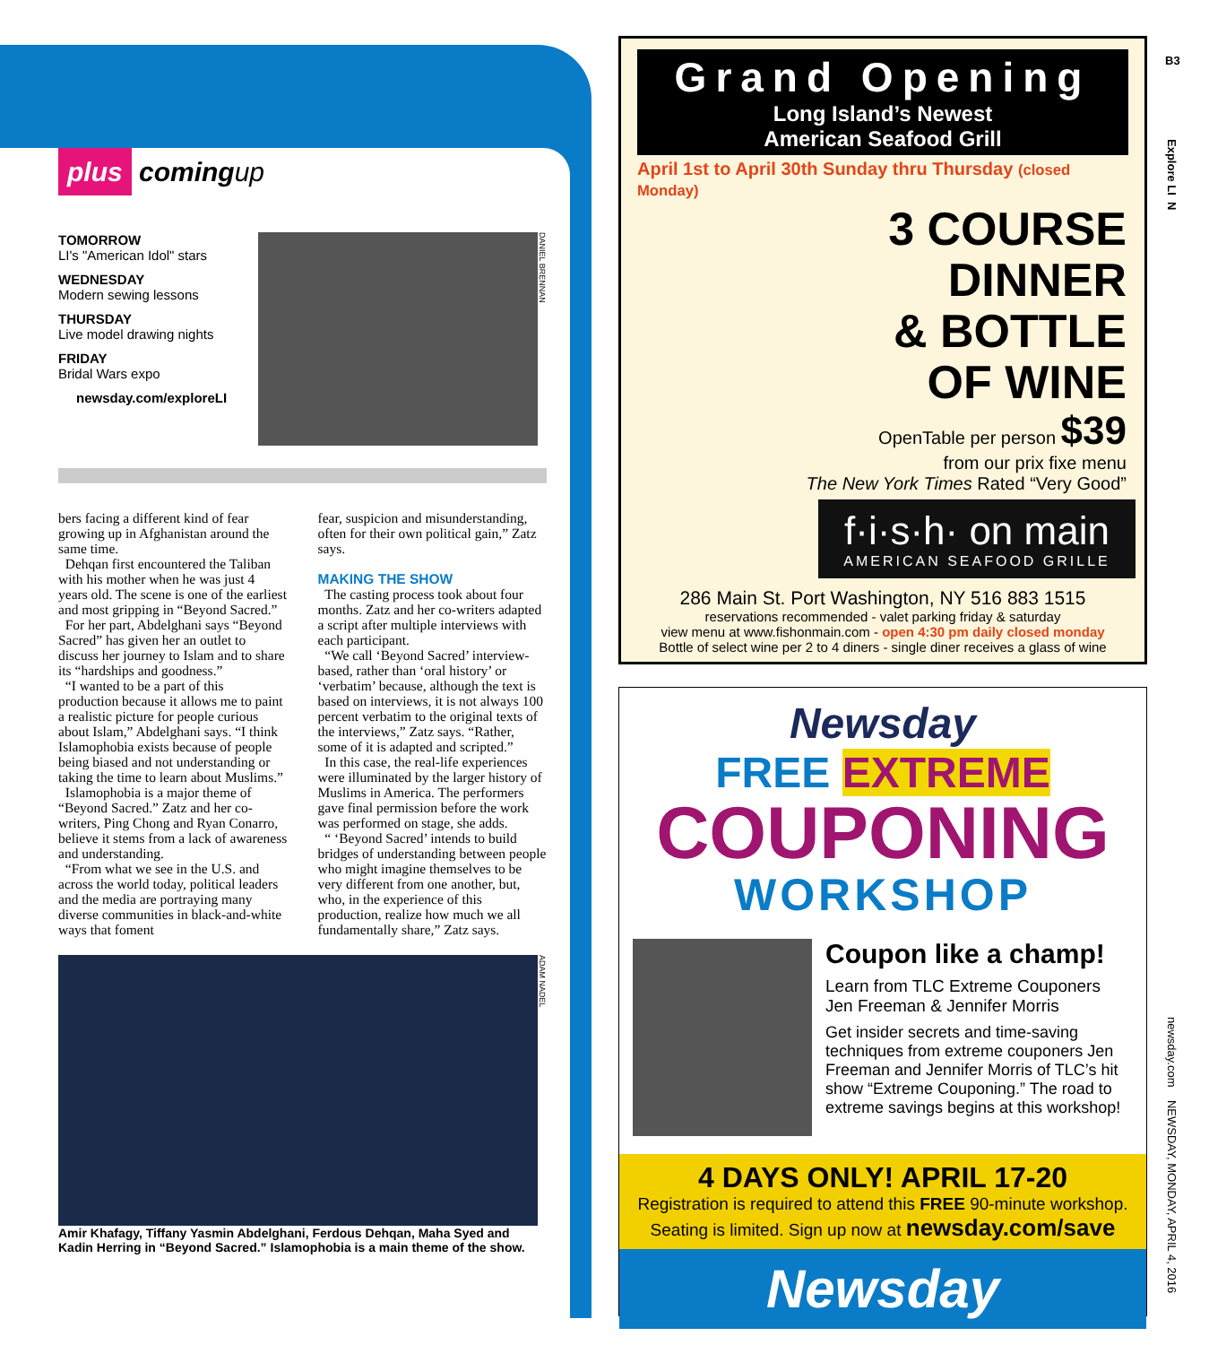plus comingup
TOMORROW
LI's "American Idol" stars
WEDNESDAY
Modern sewing lessons
THURSDAY
Live model drawing nights
FRIDAY
Bridal Wars expo
newsday.com/exploreLI
DANIEL BRENNAN
bers facing a different kind of fear growing up in Afghanistan around the same time.
Dehqan first encountered the Taliban with his mother when he was just 4 years old. The scene is one of the earliest and most gripping in “Beyond Sacred.”
For her part, Abdelghani says “Beyond Sacred” has given her an outlet to discuss her journey to Islam and to share its “hardships and goodness.”
“I wanted to be a part of this production because it allows me to paint a realistic picture for people curious about Islam,” Abdelghani says. “I think Islamophobia exists because of people being biased and not understanding or taking the time to learn about Muslims.”
Islamophobia is a major theme of “Beyond Sacred.” Zatz and her co-writers, Ping Chong and Ryan Conarro, believe it stems from a lack of awareness and understanding.
“From what we see in the U.S. and across the world today, political leaders and the media are portraying many diverse communities in black-and-white ways that foment
fear, suspicion and misunderstanding, often for their own political gain,” Zatz says.
MAKING THE SHOW
The casting process took about four months. Zatz and her co-writers adapted a script after multiple interviews with each participant.
“We call ‘Beyond Sacred’ interview-based, rather than ‘oral history’ or ‘verbatim’ because, although the text is based on interviews, it is not always 100 percent verbatim to the original texts of the interviews,” Zatz says. “Rather, some of it is adapted and scripted.”
In this case, the real-life experiences were illuminated by the larger history of Muslims in America. The performers gave final permission before the work was performed on stage, she adds.
“ ‘Beyond Sacred’ intends to build bridges of understanding between people who might imagine themselves to be very different from one another, but, who, in the experience of this production, realize how much we all fundamentally share,” Zatz says.
ADAM NADEL
Amir Khafagy, Tiffany Yasmin Abdelghani, Ferdous Dehqan, Maha Syed and Kadin Herring in “Beyond Sacred.” Islamophobia is a main theme of the show.
Grand Opening
Long Island’s Newest
American Seafood Grill
April 1st to April 30th Sunday thru Thursday (closed Monday)
3 COURSE
DINNER
& BOTTLE
OF WINE
OpenTable per person $39
from our prix fixe menu
The New York Times Rated “Very Good”
f·i·s·h· on main
AMERICAN SEAFOOD GRILLE
286 Main St. Port Washington, NY 516 883 1515
reservations recommended - valet parking friday & saturday
view menu at www.fishonmain.com - open 4:30 pm daily closed monday
Bottle of select wine per 2 to 4 diners - single diner receives a glass of wine
Newsday
FREE EXTREME
COUPONING
WORKSHOP
Coupon like a champ!
Learn from TLC Extreme Couponers
Jen Freeman & Jennifer Morris
Get insider secrets and time-saving techniques from extreme couponers Jen Freeman and Jennifer Morris of TLC’s hit show “Extreme Couponing.” The road to extreme savings begins at this workshop!
4 DAYS ONLY! APRIL 17-20
Registration is required to attend this FREE 90-minute workshop.
Seating is limited. Sign up now at newsday.com/save
Newsday
B3
Explore LI N
newsday.com NEWSDAY, MONDAY, APRIL 4, 2016